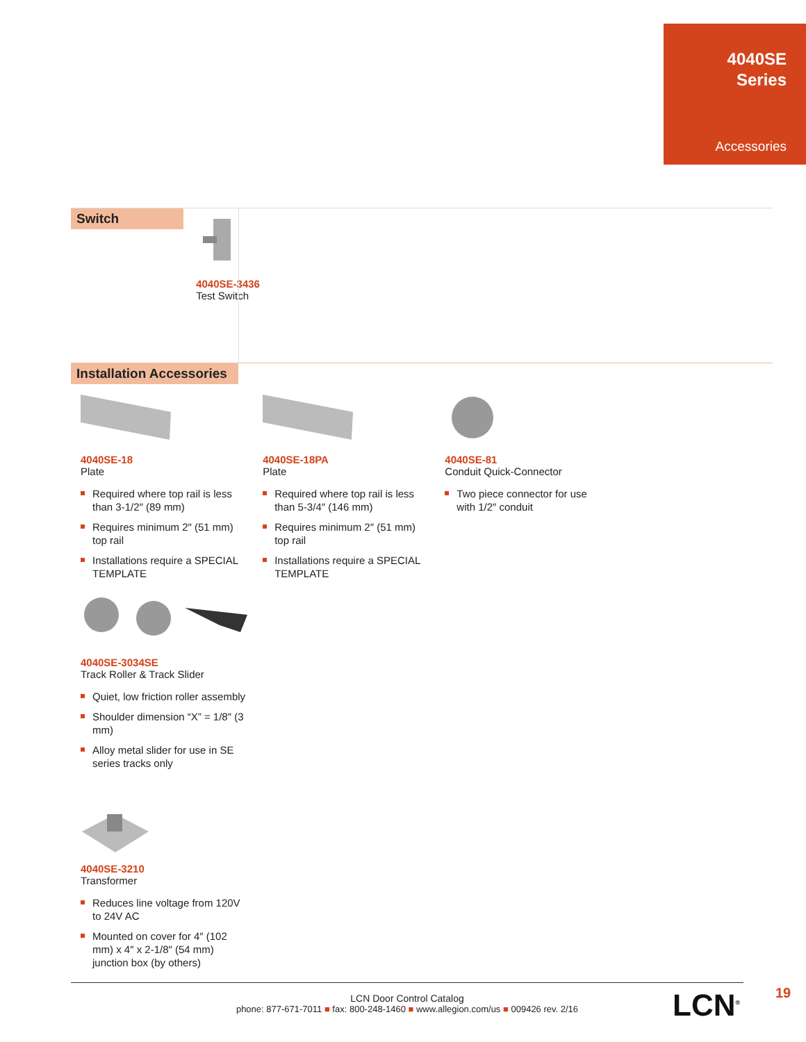4040SE
Series
Accessories
Switch
4040SE-3436
Test Switch
Installation Accessories
4040SE-18
Plate
Required where top rail is less than 3-1/2″ (89 mm)
Requires minimum 2″ (51 mm) top rail
Installations require a SPECIAL TEMPLATE
4040SE-18PA
Plate
Required where top rail is less than 5-3/4″ (146 mm)
Requires minimum 2″ (51 mm) top rail
Installations require a SPECIAL TEMPLATE
4040SE-81
Conduit Quick-Connector
Two piece connector for use with 1/2″ conduit
4040SE-3034SE
Track Roller & Track Slider
Quiet, low friction roller assembly
Shoulder dimension “X” = 1/8″ (3 mm)
Alloy metal slider for use in SE series tracks only
4040SE-3210
Transformer
Reduces line voltage from 120V to 24V AC
Mounted on cover for 4″ (102 mm) x 4″ x 2-1/8″ (54 mm) junction box (by others)
LCN Door Control Catalog
phone: 877-671-7011 ■ fax: 800-248-1460 ■ www.allegion.com/us ■ 009426 rev. 2/16
LCN<sup>®</sup> 19